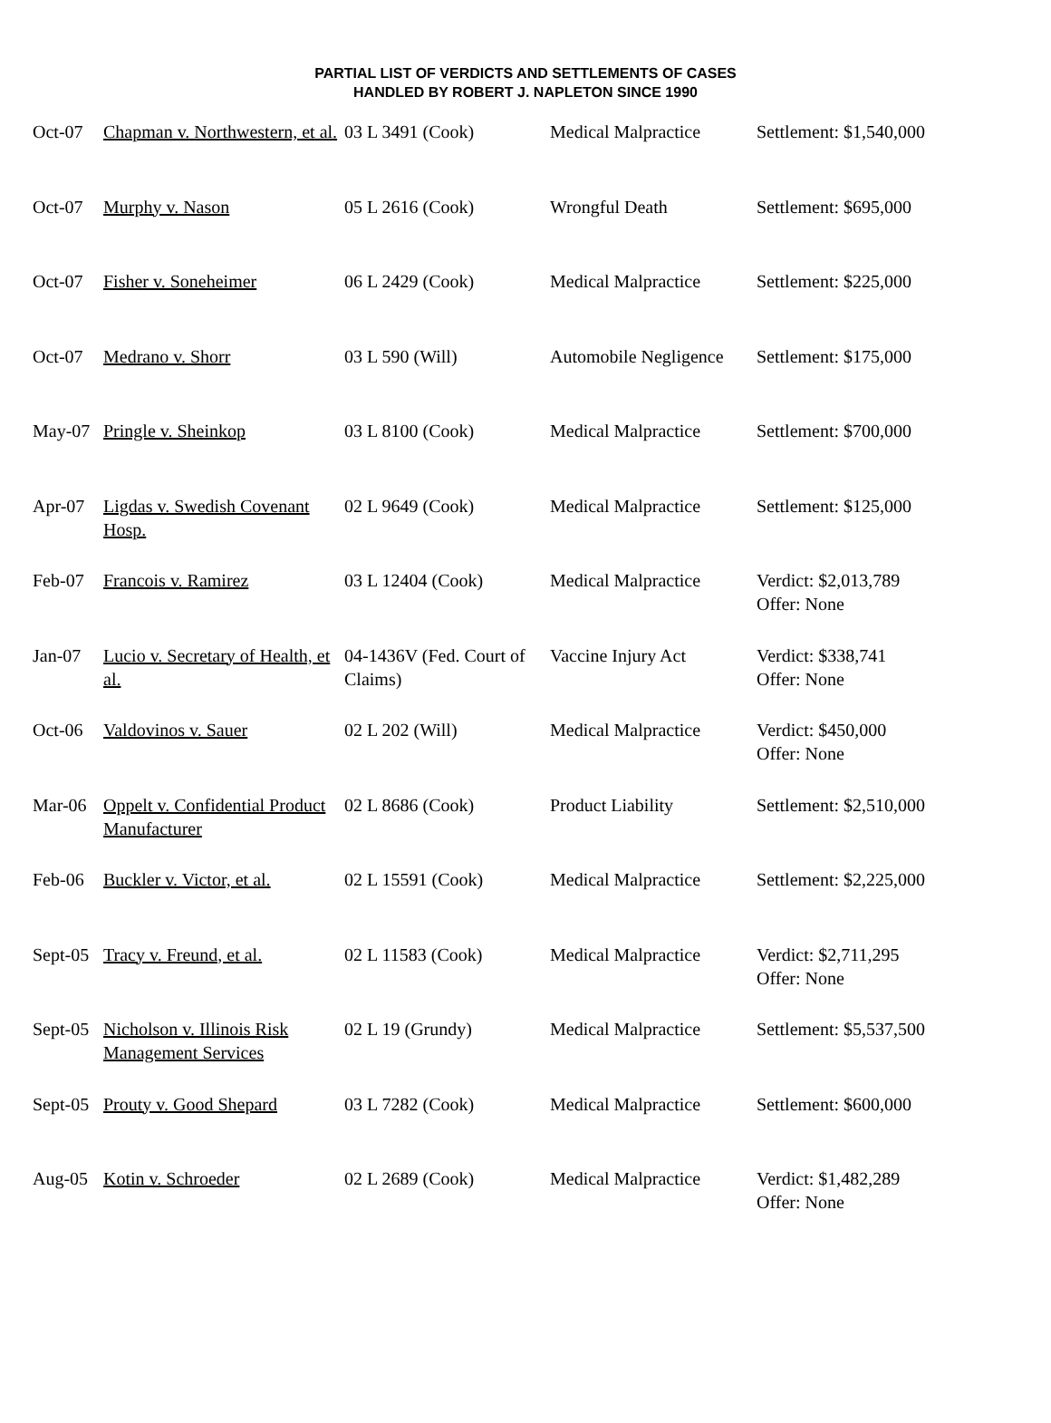PARTIAL LIST OF VERDICTS AND SETTLEMENTS OF CASES
HANDLED BY ROBERT J. NAPLETON SINCE 1990
| Oct-07 | Chapman v. Northwestern, et al. | 03 L 3491 (Cook) | Medical Malpractice | Settlement: $1,540,000 |
| Oct-07 | Murphy v. Nason | 05 L 2616 (Cook) | Wrongful Death | Settlement: $695,000 |
| Oct-07 | Fisher v. Soneheimer | 06 L 2429 (Cook) | Medical Malpractice | Settlement: $225,000 |
| Oct-07 | Medrano v. Shorr | 03 L 590 (Will) | Automobile Negligence | Settlement: $175,000 |
| May-07 | Pringle v. Sheinkop | 03 L 8100 (Cook) | Medical Malpractice | Settlement: $700,000 |
| Apr-07 | Ligdas v. Swedish Covenant Hosp. | 02 L 9649 (Cook) | Medical Malpractice | Settlement: $125,000 |
| Feb-07 | Francois v. Ramirez | 03 L 12404 (Cook) | Medical Malpractice | Verdict: $2,013,789 Offer: None |
| Jan-07 | Lucio v. Secretary of Health, et al. | 04-1436V (Fed. Court of Claims) | Vaccine Injury Act | Verdict: $338,741 Offer: None |
| Oct-06 | Valdovinos v. Sauer | 02 L 202 (Will) | Medical Malpractice | Verdict: $450,000 Offer: None |
| Mar-06 | Oppelt v. Confidential Product Manufacturer | 02 L 8686 (Cook) | Product Liability | Settlement: $2,510,000 |
| Feb-06 | Buckler v. Victor, et al. | 02 L 15591 (Cook) | Medical Malpractice | Settlement: $2,225,000 |
| Sept-05 | Tracy v. Freund, et al. | 02 L 11583 (Cook) | Medical Malpractice | Verdict: $2,711,295 Offer: None |
| Sept-05 | Nicholson v. Illinois Risk Management Services | 02 L 19 (Grundy) | Medical Malpractice | Settlement: $5,537,500 |
| Sept-05 | Prouty v. Good Shepard | 03 L 7282 (Cook) | Medical Malpractice | Settlement: $600,000 |
| Aug-05 | Kotin v. Schroeder | 02 L 2689 (Cook) | Medical Malpractice | Verdict: $1,482,289 Offer: None |